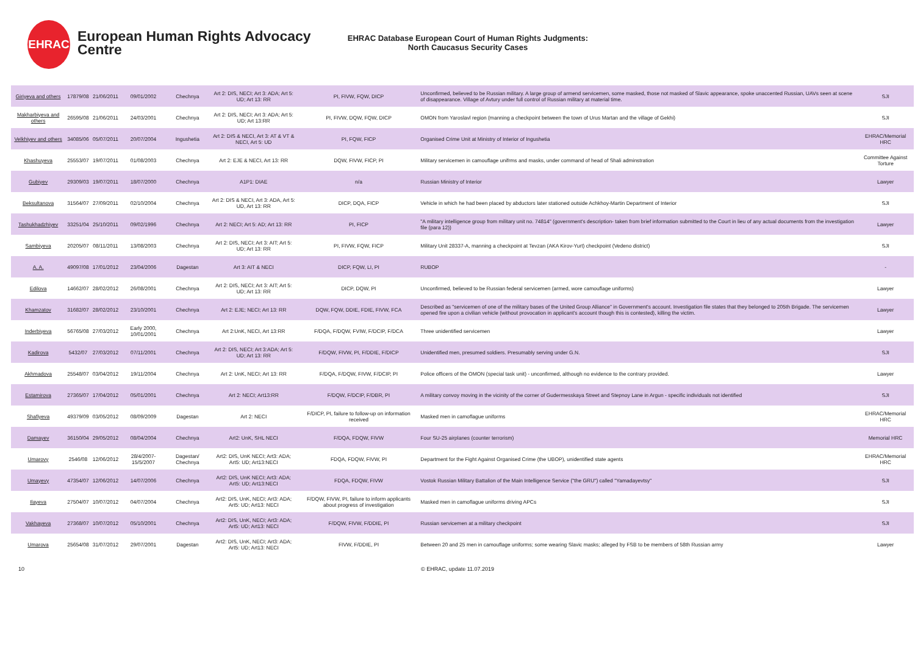EHRAC
European Human Rights Advocacy Centre
EHRAC Database European Court of Human Rights Judgments:
North Caucasus Security Cases
| Giriyeva and others | 17879/08 | 21/06/2011 | 09/01/2002 | Chechnya | Art 2: DIS, NECI; Art 3: ADA; Art 5: UD; Art 13: RR | PI, FIVW, FQW, DICP | Unconfirmed, believed to be Russian military. A large group of armend servicemen, some masked, those not masked of Slavic appearance, spoke unaccented Russian, UAVs seen at scene of disappearance. Village of Avtury under full control of Russian military at material time. | SJI |
| Makharbiyeva and others | 26595/08 | 21/06/2011 | 24/03/2001 | Chechnya | Art 2: DIS, NECI; Art 3: ADA; Art 5: UD; Art 13:RR | PI, FIVW, DQW, FQW, DICP | OMON from Yaroslavl region (manning a checkpoint between the town of Urus Martan and the village of Gekhi) | SJI |
| Velkhiyev and others | 34085/06 | 05/07/2011 | 20/07/2004 | Ingushetia | Art 2: DIS & NECI, Art 3: AT & VT & NECI, Art 5: UD | PI, FQW, FICP | Organised Crime Unit at Ministry of Interior of Ingushetia | EHRAC/Memorial HRC |
| Khashuyeva | 25553/07 | 19/07/2011 | 01/08/2003 | Chechnya | Art 2: EJE & NECI, Art 13: RR | DQW, FIVW, FICP, PI | Military servicemen in camouflage unifrms and masks, under command of head of Shali adminstration | Committee Against Torture |
| Gubiyev | 29309/03 | 19/07/2011 | 18/07/2000 | Chechnya | A1P1: DIAE | n/a | Russian Ministry of Interior | Lawyer |
| Beksultanova | 31564/07 | 27/09/2011 | 02/10/2004 | Chechnya | Art 2: DIS & NECI, Art 3: ADA, Art 5: UD, Art 13: RR | DICP, DQA, FICP | Vehicle in which he had been placed by abductors later stationed outside Achkhoy-Martin Department of Interior | SJI |
| Tashukhadzhiyev | 33251/04 | 25/10/2011 | 09/02/1996 | Chechnya | Art 2: NECI; Art 5: AD; Art 13: RR | PI, FICP | "A military intelligence group from military unit no. 74814" (government's description- taken from brief information submitted to the Court in lieu of any actual documents from the investigation file (para 12)) | Lawyer |
| Sambiyeva | 20205/07 | 08/11/2011 | 13/08/2003 | Chechnya | Art 2: DIS, NECI; Art 3: AIT; Art 5: UD; Art 13: RR | PI, FIVW, FQW, FICP | Military Unit 28337-A, manning a checkpoint at Tevzan (AKA Kirov-Yurt) checkpoint (Vedeno district) | SJI |
| A. A. | 49097/08 | 17/01/2012 | 23/04/2006 | Dagestan | Art 3: AIT & NECI | DICP, FQW, LI, PI | RUBOP | - |
| Edilova | 14662/07 | 28/02/2012 | 26/08/2001 | Chechnya | Art 2: DIS, NECI; Art 3: AIT; Art 5: UD; Art 13: RR | DICP, DQW, PI | Unconfirmed, believed to be Russian federal servicemen (armed, wore camouflage uniforms) | Lawyer |
| Khamzatov | 31682/07 | 28/02/2012 | 23/10/2001 | Chechnya | Art 2: EJE; NECI; Art 13: RR | DQW, FQW, DDIE, FDIE, FIVW, FCA | Described as "servicemen of one of the military bases of the United Group Alliance" in Government's account. Investigation file states that they belonged to 205th Brigade. The servicemen opened fire upon a civilian vehicle (without provocation in applicant's account though this is contested), killing the victim. | Lawyer |
| Inderbiyeva | 56765/08 | 27/03/2012 | Early 2000, 10/01/2001 | Chechnya | Art 2:UnK, NECI, Art 13:RR | F/DQA, F/DQW, FVIW, F/DCIP, F/DCA | Three unidentified servicemen | Lawyer |
| Kadirova | 5432/07 | 27/03/2012 | 07/11/2001 | Chechnya | Art 2: DIS, NECI; Art 3:ADA; Art 5: UD; Art 13: RR | F/DQW, FIVW, PI, F/DDIE, F/DICP | Unidentified men, presumed soldiers. Presumably serving under G.N. | SJI |
| Akhmadova | 25548/07 | 03/04/2012 | 19/11/2004 | Chechnya | Art 2: UnK, NECI; Art 13: RR | F/DQA, F/DQW, FIVW, F/DCIP, PI | Police officers of the OMON (special task unit) - unconfirmed, although no evidence to the contrary provided. | Lawyer |
| Estamirova | 27365/07 | 17/04/2012 | 05/01/2001 | Chechnya | Art 2: NECI; Art13:RR | F/DQW, F/DCIP, F/DBR, PI | A military convoy moving in the vicinity of the corner of Gudermesskaya Street and Stepnoy Lane in Argun - specific individuals not identified | SJI |
| Shafiyeva | 49379/09 | 03/05/2012 | 08/09/2009 | Dagestan | Art 2: NECI | F/DICP, PI, failure to follow-up on information received | Masked men in camoflague uniforms | EHRAC/Memorial HRC |
| Damayev | 36150/04 | 29/05/2012 | 08/04/2004 | Chechnya | Art2: UnK, SHL NECI | F/DQA, FDQW, FIVW | Four SU-25 airplanes (counter terrorism) | Memorial HRC |
| Umarovy | 2546/08 | 12/06/2012 | 28/4/2007- 15/5/2007 | Dagestan/ Chechnya | Art2: DIS, UnK NECI; Art3: ADA; Art5: UD; Art13:NECI | FDQA, FDQW, FIVW, PI | Department for the Fight Against Organised Crime (the UBOP), unidentified state agents | EHRAC/Memorial HRC |
| Umayevy | 47354/07 | 12/06/2012 | 14/07/2006 | Chechnya | Art2: DIS, UnK NECI; Art3: ADA; Art5: UD; Art13:NECI | FDQA, FDQW, FIVW | Vostok Russian Military Battalion of the Main Intelligence Service ("the GRU") called "Yamadayevtsy" | SJI |
| Ilayeva | 27504/07 | 10/07/2012 | 04/07/2004 | Chechnya | Art2: DIS, UnK, NECI; Art3: ADA; Art5: UD; Art13: NECI | F/DQW, FIVW, PI, failure to inform applicants about progress of investigation | Masked men in camoflague uniforms driving APCs | SJI |
| Vakhayeva | 27368/07 | 10/07/2012 | 05/10/2001 | Chechnya | Art2: DIS, UnK, NECI; Art3: ADA; Art5: UD; Art13: NECI | F/DQW, FIVW, F/DDIE, PI | Russian servicemen at a military checkpoint | SJI |
| Umarova | 25654/08 | 31/07/2012 | 29/07/2001 | Dagestan | Art2: DIS, UnK, NECI; Art3: ADA; Art5: UD; Art13: NECI | FIVW, F/DDIE, PI | Between 20 and 25 men in camouflage uniforms; some wearing Slavic masks; alleged by FSB to be members of 58th Russian army | Lawyer |
10 © EHRAC, update 11.07.2019